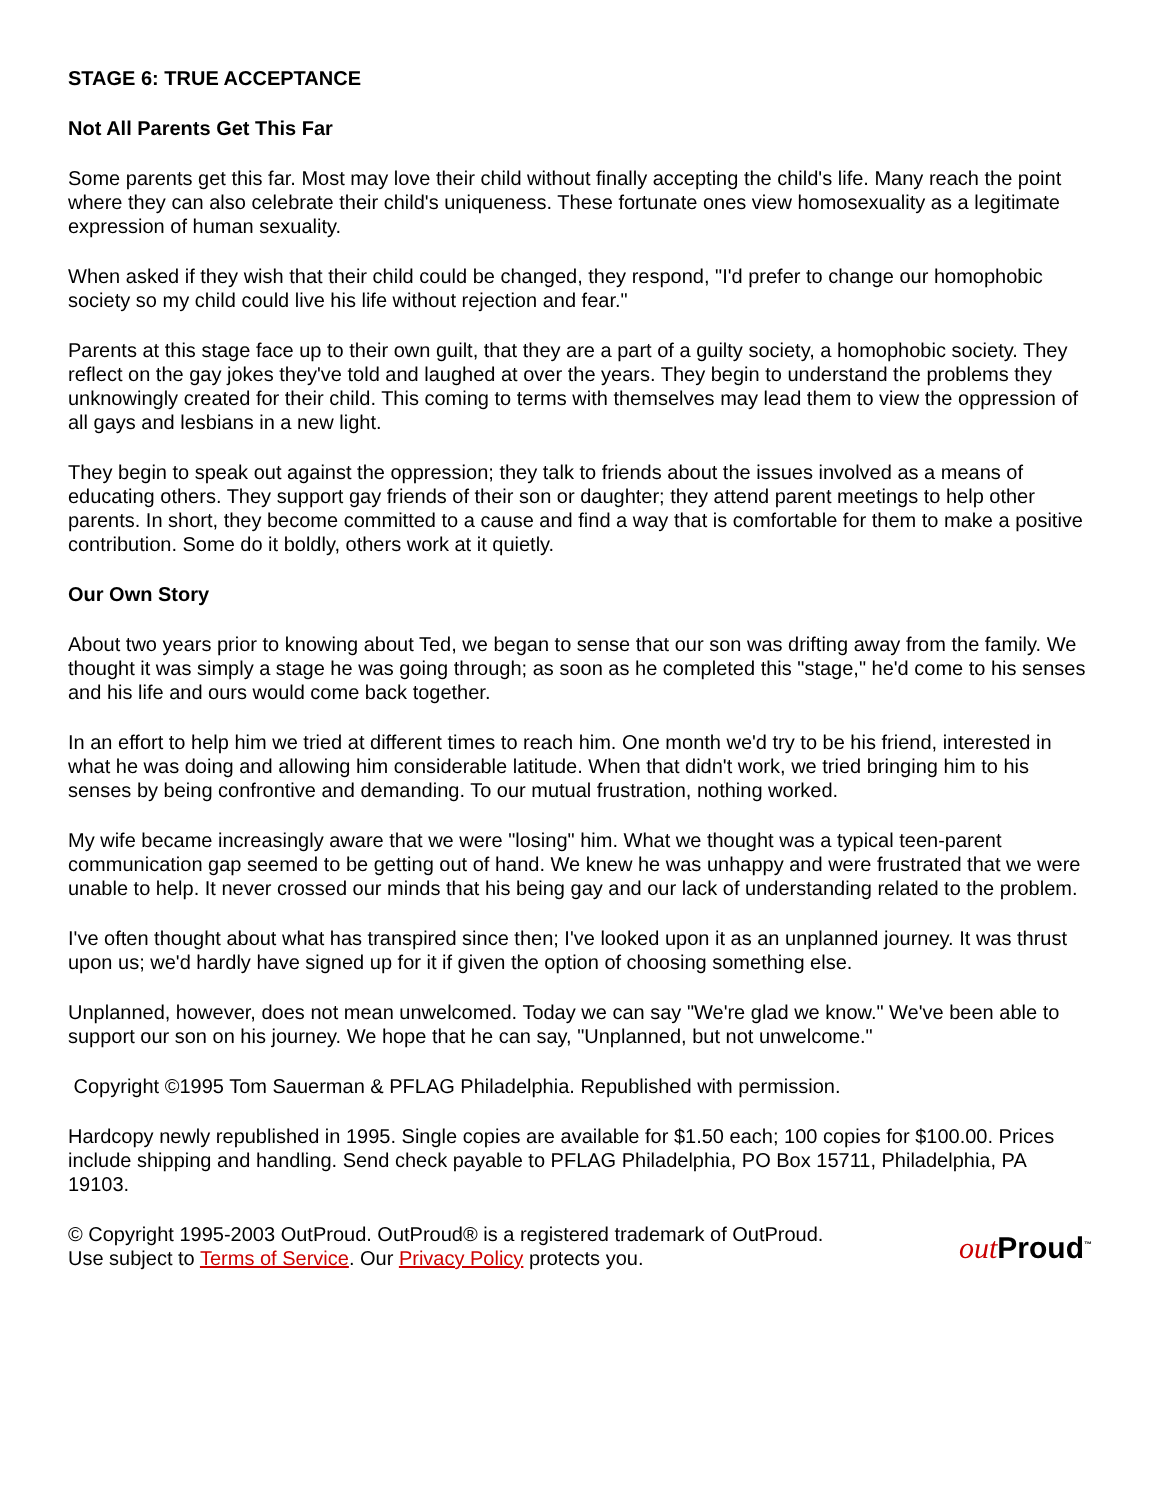STAGE 6: TRUE ACCEPTANCE
Not All Parents Get This Far
Some parents get this far. Most may love their child without finally accepting the child's life. Many reach the point where they can also celebrate their child's uniqueness. These fortunate ones view homosexuality as a legitimate expression of human sexuality.
When asked if they wish that their child could be changed, they respond, "I'd prefer to change our homophobic society so my child could live his life without rejection and fear."
Parents at this stage face up to their own guilt, that they are a part of a guilty society, a homophobic society. They reflect on the gay jokes they've told and laughed at over the years. They begin to understand the problems they unknowingly created for their child. This coming to terms with themselves may lead them to view the oppression of all gays and lesbians in a new light.
They begin to speak out against the oppression; they talk to friends about the issues involved as a means of educating others. They support gay friends of their son or daughter; they attend parent meetings to help other parents. In short, they become committed to a cause and find a way that is comfortable for them to make a positive contribution. Some do it boldly, others work at it quietly.
Our Own Story
About two years prior to knowing about Ted, we began to sense that our son was drifting away from the family. We thought it was simply a stage he was going through; as soon as he completed this "stage," he'd come to his senses and his life and ours would come back together.
In an effort to help him we tried at different times to reach him. One month we'd try to be his friend, interested in what he was doing and allowing him considerable latitude. When that didn't work, we tried bringing him to his senses by being confrontive and demanding. To our mutual frustration, nothing worked.
My wife became increasingly aware that we were "losing" him. What we thought was a typical teen-parent communication gap seemed to be getting out of hand. We knew he was unhappy and were frustrated that we were unable to help. It never crossed our minds that his being gay and our lack of understanding related to the problem.
I've often thought about what has transpired since then; I've looked upon it as an unplanned journey. It was thrust upon us; we'd hardly have signed up for it if given the option of choosing something else.
Unplanned, however, does not mean unwelcomed. Today we can say "We're glad we know." We've been able to support our son on his journey. We hope that he can say, "Unplanned, but not unwelcome."
Copyright ©1995 Tom Sauerman & PFLAG Philadelphia. Republished with permission.
Hardcopy newly republished in 1995. Single copies are available for $1.50 each; 100 copies for $100.00. Prices include shipping and handling. Send check payable to PFLAG Philadelphia, PO Box 15711, Philadelphia, PA 19103.
© Copyright 1995-2003 OutProud. OutProud® is a registered trademark of OutProud.
Use subject to Terms of Service. Our Privacy Policy protects you.
out Proud<sup>™</sup>